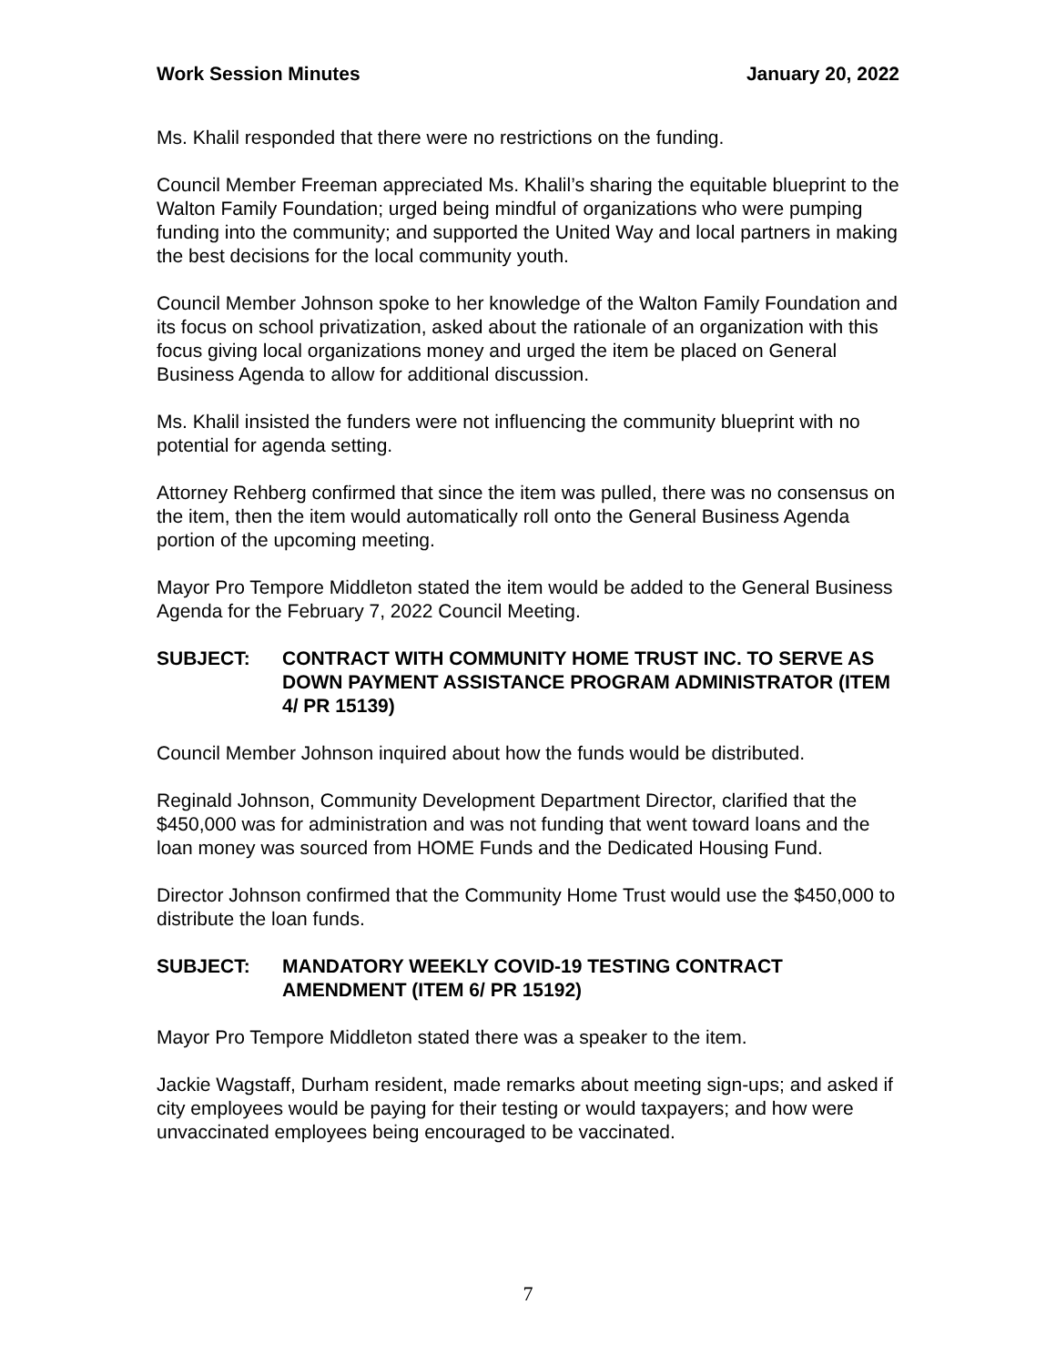Work Session Minutes January 20, 2022
Ms. Khalil responded that there were no restrictions on the funding.
Council Member Freeman appreciated Ms. Khalil’s sharing the equitable blueprint to the Walton Family Foundation; urged being mindful of organizations who were pumping funding into the community; and supported the United Way and local partners in making the best decisions for the local community youth.
Council Member Johnson spoke to her knowledge of the Walton Family Foundation and its focus on school privatization, asked about the rationale of an organization with this focus giving local organizations money and urged the item be placed on General Business Agenda to allow for additional discussion.
Ms. Khalil insisted the funders were not influencing the community blueprint with no potential for agenda setting.
Attorney Rehberg confirmed that since the item was pulled, there was no consensus on the item, then the item would automatically roll onto the General Business Agenda portion of the upcoming meeting.
Mayor Pro Tempore Middleton stated the item would be added to the General Business Agenda for the February 7, 2022 Council Meeting.
SUBJECT: CONTRACT WITH COMMUNITY HOME TRUST INC. TO SERVE AS DOWN PAYMENT ASSISTANCE PROGRAM ADMINISTRATOR (ITEM 4/ PR 15139)
Council Member Johnson inquired about how the funds would be distributed.
Reginald Johnson, Community Development Department Director, clarified that the $450,000 was for administration and was not funding that went toward loans and the loan money was sourced from HOME Funds and the Dedicated Housing Fund.
Director Johnson confirmed that the Community Home Trust would use the $450,000 to distribute the loan funds.
SUBJECT: MANDATORY WEEKLY COVID-19 TESTING CONTRACT AMENDMENT (ITEM 6/ PR 15192)
Mayor Pro Tempore Middleton stated there was a speaker to the item.
Jackie Wagstaff, Durham resident, made remarks about meeting sign-ups; and asked if city employees would be paying for their testing or would taxpayers; and how were unvaccinated employees being encouraged to be vaccinated.
7